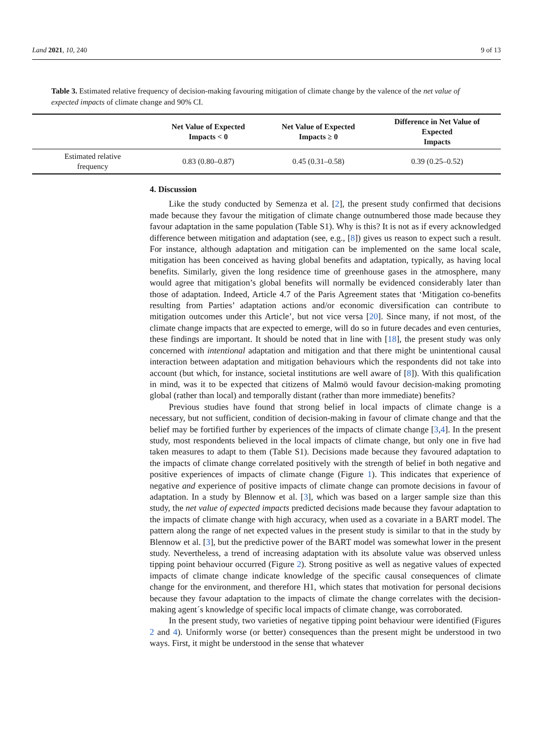Land 2021, 10, 240 9 of 13
Table 3. Estimated relative frequency of decision-making favouring mitigation of climate change by the valence of the net value of expected impacts of climate change and 90% CI.
| | Net Value of Expected Impacts < 0 | Net Value of Expected Impacts ≥ 0 | Difference in Net Value of Expected Impacts |
| --- | --- | --- | --- |
| Estimated relative frequency | 0.83 (0.80–0.87) | 0.45 (0.31–0.58) | 0.39 (0.25–0.52) |
4. Discussion
Like the study conducted by Semenza et al. [2], the present study confirmed that decisions made because they favour the mitigation of climate change outnumbered those made because they favour adaptation in the same population (Table S1). Why is this? It is not as if every acknowledged difference between mitigation and adaptation (see, e.g., [8]) gives us reason to expect such a result. For instance, although adaptation and mitigation can be implemented on the same local scale, mitigation has been conceived as having global benefits and adaptation, typically, as having local benefits. Similarly, given the long residence time of greenhouse gases in the atmosphere, many would agree that mitigation’s global benefits will normally be evidenced considerably later than those of adaptation. Indeed, Article 4.7 of the Paris Agreement states that ‘Mitigation co-benefits resulting from Parties’ adaptation actions and/or economic diversification can contribute to mitigation outcomes under this Article’, but not vice versa [20]. Since many, if not most, of the climate change impacts that are expected to emerge, will do so in future decades and even centuries, these findings are important. It should be noted that in line with [18], the present study was only concerned with intentional adaptation and mitigation and that there might be unintentional causal interaction between adaptation and mitigation behaviours which the respondents did not take into account (but which, for instance, societal institutions are well aware of [8]). With this qualification in mind, was it to be expected that citizens of Malmö would favour decision-making promoting global (rather than local) and temporally distant (rather than more immediate) benefits?
Previous studies have found that strong belief in local impacts of climate change is a necessary, but not sufficient, condition of decision-making in favour of climate change and that the belief may be fortified further by experiences of the impacts of climate change [3,4]. In the present study, most respondents believed in the local impacts of climate change, but only one in five had taken measures to adapt to them (Table S1). Decisions made because they favoured adaptation to the impacts of climate change correlated positively with the strength of belief in both negative and positive experiences of impacts of climate change (Figure 1). This indicates that experience of negative and experience of positive impacts of climate change can promote decisions in favour of adaptation. In a study by Blennow et al. [3], which was based on a larger sample size than this study, the net value of expected impacts predicted decisions made because they favour adaptation to the impacts of climate change with high accuracy, when used as a covariate in a BART model. The pattern along the range of net expected values in the present study is similar to that in the study by Blennow et al. [3], but the predictive power of the BART model was somewhat lower in the present study. Nevertheless, a trend of increasing adaptation with its absolute value was observed unless tipping point behaviour occurred (Figure 2). Strong positive as well as negative values of expected impacts of climate change indicate knowledge of the specific causal consequences of climate change for the environment, and therefore H1, which states that motivation for personal decisions because they favour adaptation to the impacts of climate the change correlates with the decision-making agent´s knowledge of specific local impacts of climate change, was corroborated.
In the present study, two varieties of negative tipping point behaviour were identified (Figures 2 and 4). Uniformly worse (or better) consequences than the present might be understood in two ways. First, it might be understood in the sense that whatever